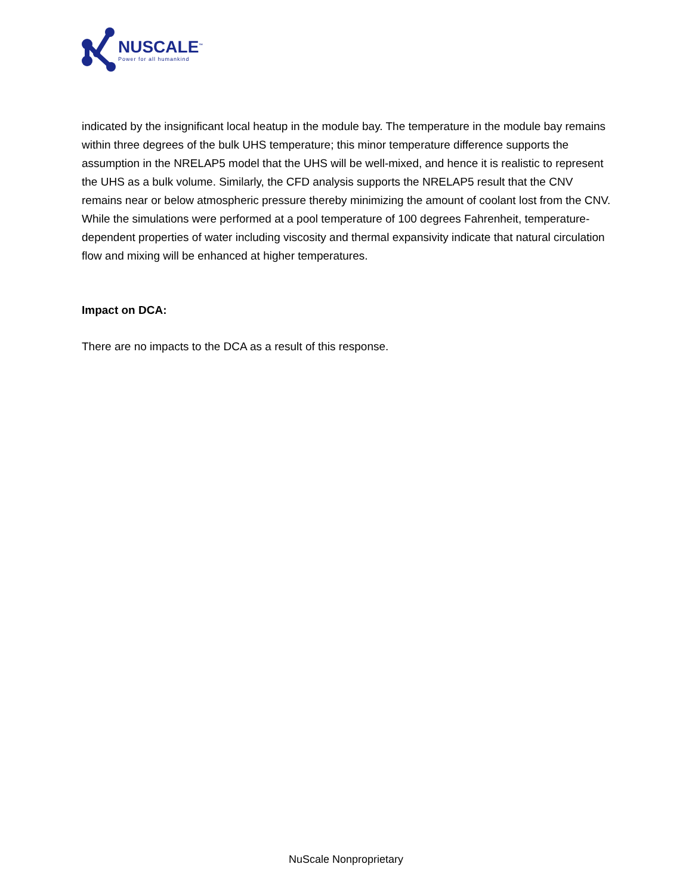NUSCALE<sup>™</sup>
Power for all humankind
indicated by the insignificant local heatup in the module bay. The temperature in the module bay remains within three degrees of the bulk UHS temperature; this minor temperature difference supports the assumption in the NRELAP5 model that the UHS will be well-mixed, and hence it is realistic to represent the UHS as a bulk volume. Similarly, the CFD analysis supports the NRELAP5 result that the CNV remains near or below atmospheric pressure thereby minimizing the amount of coolant lost from the CNV. While the simulations were performed at a pool temperature of 100 degrees Fahrenheit, temperature-dependent properties of water including viscosity and thermal expansivity indicate that natural circulation flow and mixing will be enhanced at higher temperatures.
Impact on DCA:
There are no impacts to the DCA as a result of this response.
NuScale Nonproprietary